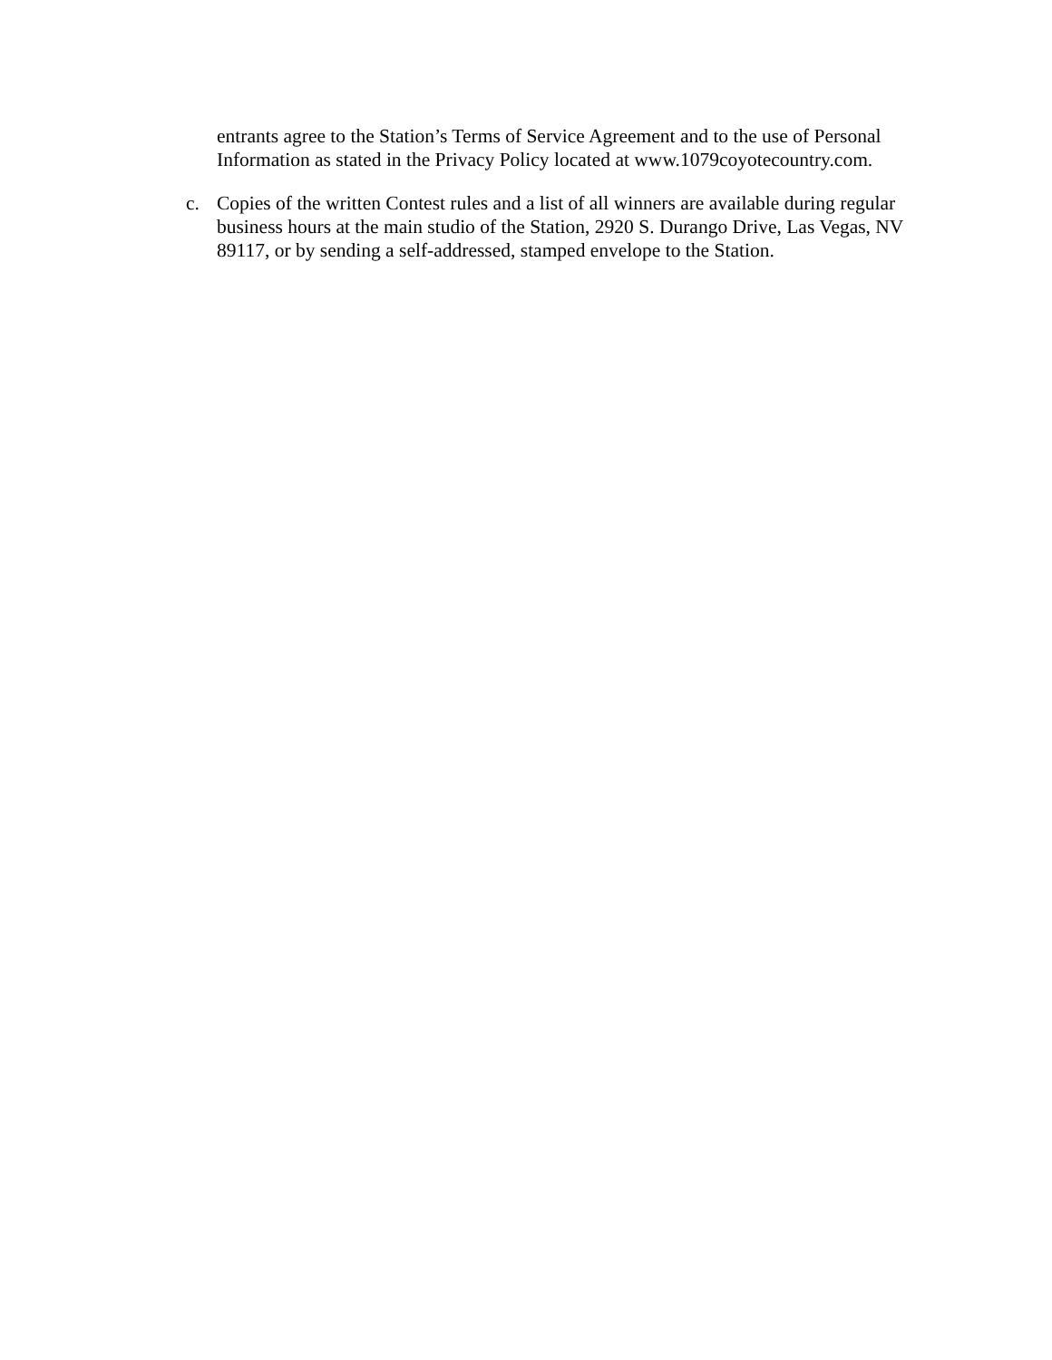entrants agree to the Station’s Terms of Service Agreement and to the use of Personal Information as stated in the Privacy Policy located at www.1079coyotecountry.com.
c. Copies of the written Contest rules and a list of all winners are available during regular business hours at the main studio of the Station, 2920 S. Durango Drive, Las Vegas, NV 89117, or by sending a self-addressed, stamped envelope to the Station.